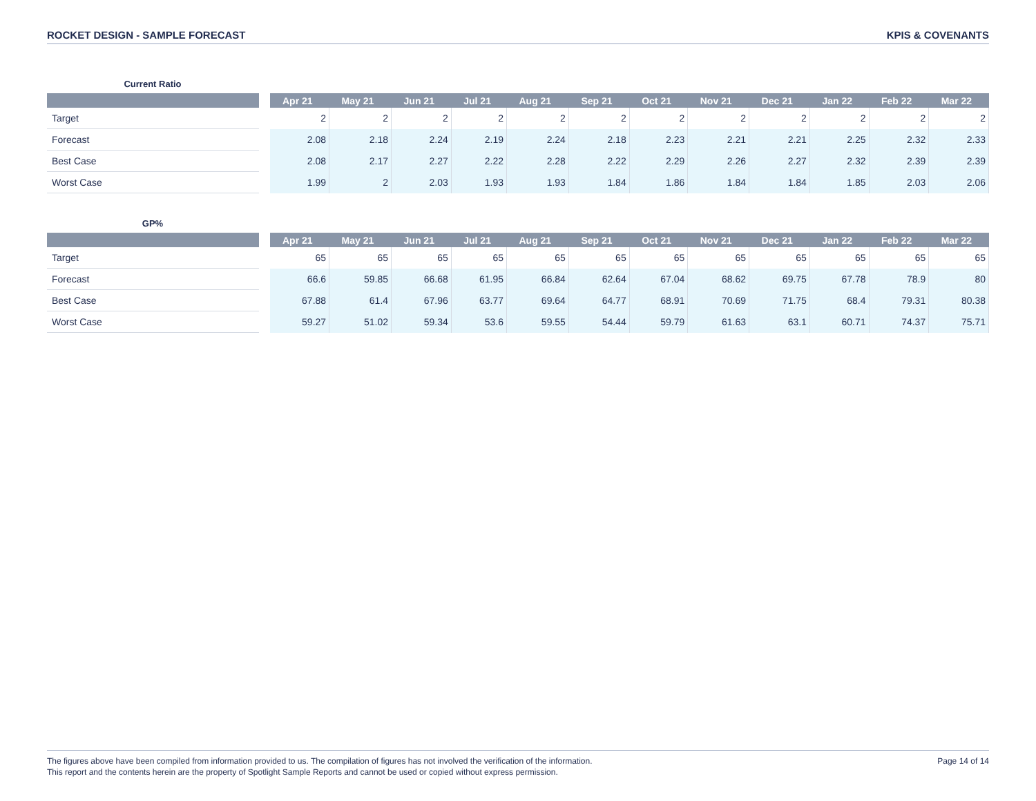ROCKET DESIGN - SAMPLE FORECAST KPIS & COVENANTS
Current Ratio
| | | Apr 21 | May 21 | Jun 21 | Jul 21 | Aug 21 | Sep 21 | Oct 21 | Nov 21 | Dec 21 | Jan 22 | Feb 22 | Mar 22 |
| --- | --- | --- | --- | --- | --- | --- | --- | --- | --- | --- | --- | --- | --- |
| Target | | 2 | 2 | 2 | 2 | 2 | 2 | 2 | 2 | 2 | 2 | 2 | 2 |
| Forecast | | 2.08 | 2.18 | 2.24 | 2.19 | 2.24 | 2.18 | 2.23 | 2.21 | 2.21 | 2.25 | 2.32 | 2.33 |
| Best Case | | 2.08 | 2.17 | 2.27 | 2.22 | 2.28 | 2.22 | 2.29 | 2.26 | 2.27 | 2.32 | 2.39 | 2.39 |
| Worst Case | | 1.99 | 2 | 2.03 | 1.93 | 1.93 | 1.84 | 1.86 | 1.84 | 1.84 | 1.85 | 2.03 | 2.06 |
GP%
| | | Apr 21 | May 21 | Jun 21 | Jul 21 | Aug 21 | Sep 21 | Oct 21 | Nov 21 | Dec 21 | Jan 22 | Feb 22 | Mar 22 |
| --- | --- | --- | --- | --- | --- | --- | --- | --- | --- | --- | --- | --- | --- |
| Target | | 65 | 65 | 65 | 65 | 65 | 65 | 65 | 65 | 65 | 65 | 65 | 65 |
| Forecast | | 66.6 | 59.85 | 66.68 | 61.95 | 66.84 | 62.64 | 67.04 | 68.62 | 69.75 | 67.78 | 78.9 | 80 |
| Best Case | | 67.88 | 61.4 | 67.96 | 63.77 | 69.64 | 64.77 | 68.91 | 70.69 | 71.75 | 68.4 | 79.31 | 80.38 |
| Worst Case | | 59.27 | 51.02 | 59.34 | 53.6 | 59.55 | 54.44 | 59.79 | 61.63 | 63.1 | 60.71 | 74.37 | 75.71 |
The figures above have been compiled from information provided to us. The compilation of figures has not involved the verification of the information.
This report and the contents herein are the property of Spotlight Sample Reports and cannot be used or copied without express permission.
Page 14 of 14